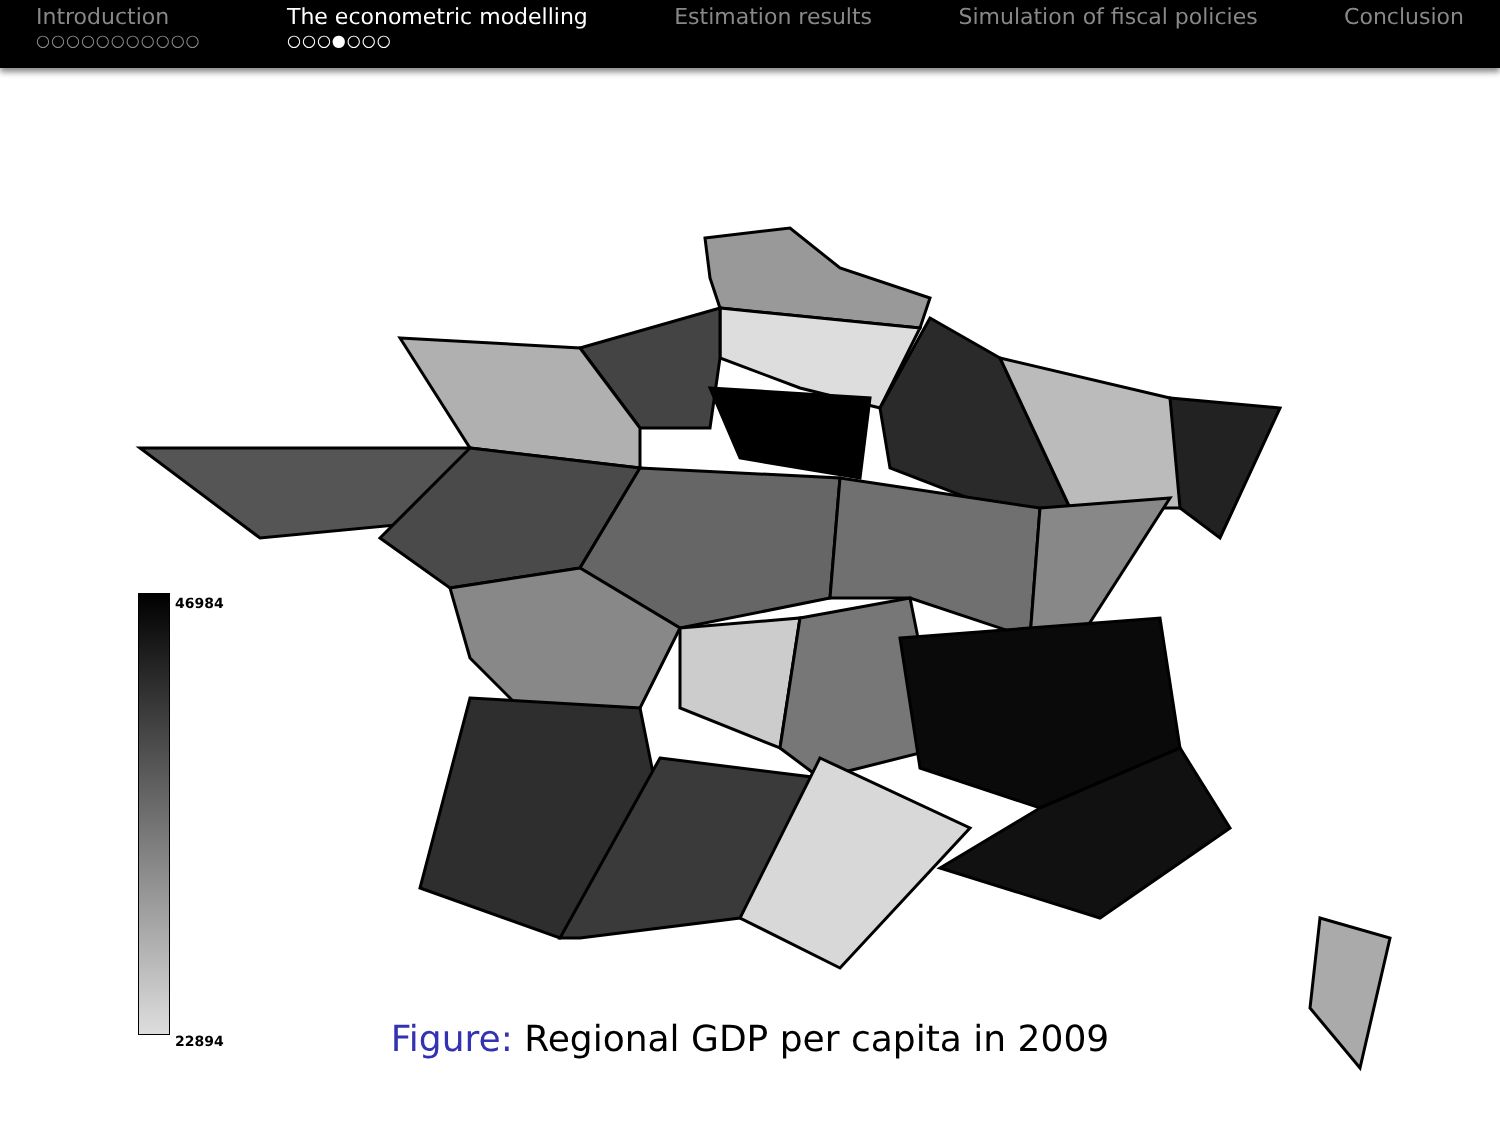Introduction
○○○○○○○○○○○
The econometric modelling
○○○●○○○
Estimation results Simulation of fiscal policies Conclusion
46984
22894
Figure: Regional GDP per capita in 2009